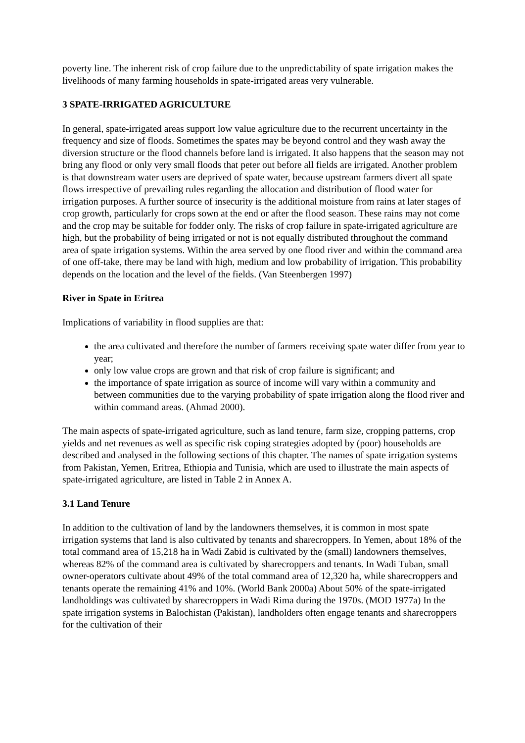poverty line. The inherent risk of crop failure due to the unpredictability of spate irrigation makes the livelihoods of many farming households in spate-irrigated areas very vulnerable.
3 SPATE-IRRIGATED AGRICULTURE
In general, spate-irrigated areas support low value agriculture due to the recurrent uncertainty in the frequency and size of floods. Sometimes the spates may be beyond control and they wash away the diversion structure or the flood channels before land is irrigated. It also happens that the season may not bring any flood or only very small floods that peter out before all fields are irrigated. Another problem is that downstream water users are deprived of spate water, because upstream farmers divert all spate flows irrespective of prevailing rules regarding the allocation and distribution of flood water for irrigation purposes. A further source of insecurity is the additional moisture from rains at later stages of crop growth, particularly for crops sown at the end or after the flood season. These rains may not come and the crop may be suitable for fodder only. The risks of crop failure in spate-irrigated agriculture are high, but the probability of being irrigated or not is not equally distributed throughout the command area of spate irrigation systems. Within the area served by one flood river and within the command area of one off-take, there may be land with high, medium and low probability of irrigation. This probability depends on the location and the level of the fields. (Van Steenbergen 1997)
River in Spate in Eritrea
Implications of variability in flood supplies are that:
the area cultivated and therefore the number of farmers receiving spate water differ from year to year;
only low value crops are grown and that risk of crop failure is significant; and
the importance of spate irrigation as source of income will vary within a community and between communities due to the varying probability of spate irrigation along the flood river and within command areas. (Ahmad 2000).
The main aspects of spate-irrigated agriculture, such as land tenure, farm size, cropping patterns, crop yields and net revenues as well as specific risk coping strategies adopted by (poor) households are described and analysed in the following sections of this chapter. The names of spate irrigation systems from Pakistan, Yemen, Eritrea, Ethiopia and Tunisia, which are used to illustrate the main aspects of spate-irrigated agriculture, are listed in Table 2 in Annex A.
3.1 Land Tenure
In addition to the cultivation of land by the landowners themselves, it is common in most spate irrigation systems that land is also cultivated by tenants and sharecroppers. In Yemen, about 18% of the total command area of 15,218 ha in Wadi Zabid is cultivated by the (small) landowners themselves, whereas 82% of the command area is cultivated by sharecroppers and tenants. In Wadi Tuban, small owner-operators cultivate about 49% of the total command area of 12,320 ha, while sharecroppers and tenants operate the remaining 41% and 10%. (World Bank 2000a) About 50% of the spate-irrigated landholdings was cultivated by sharecroppers in Wadi Rima during the 1970s. (MOD 1977a) In the spate irrigation systems in Balochistan (Pakistan), landholders often engage tenants and sharecroppers for the cultivation of their